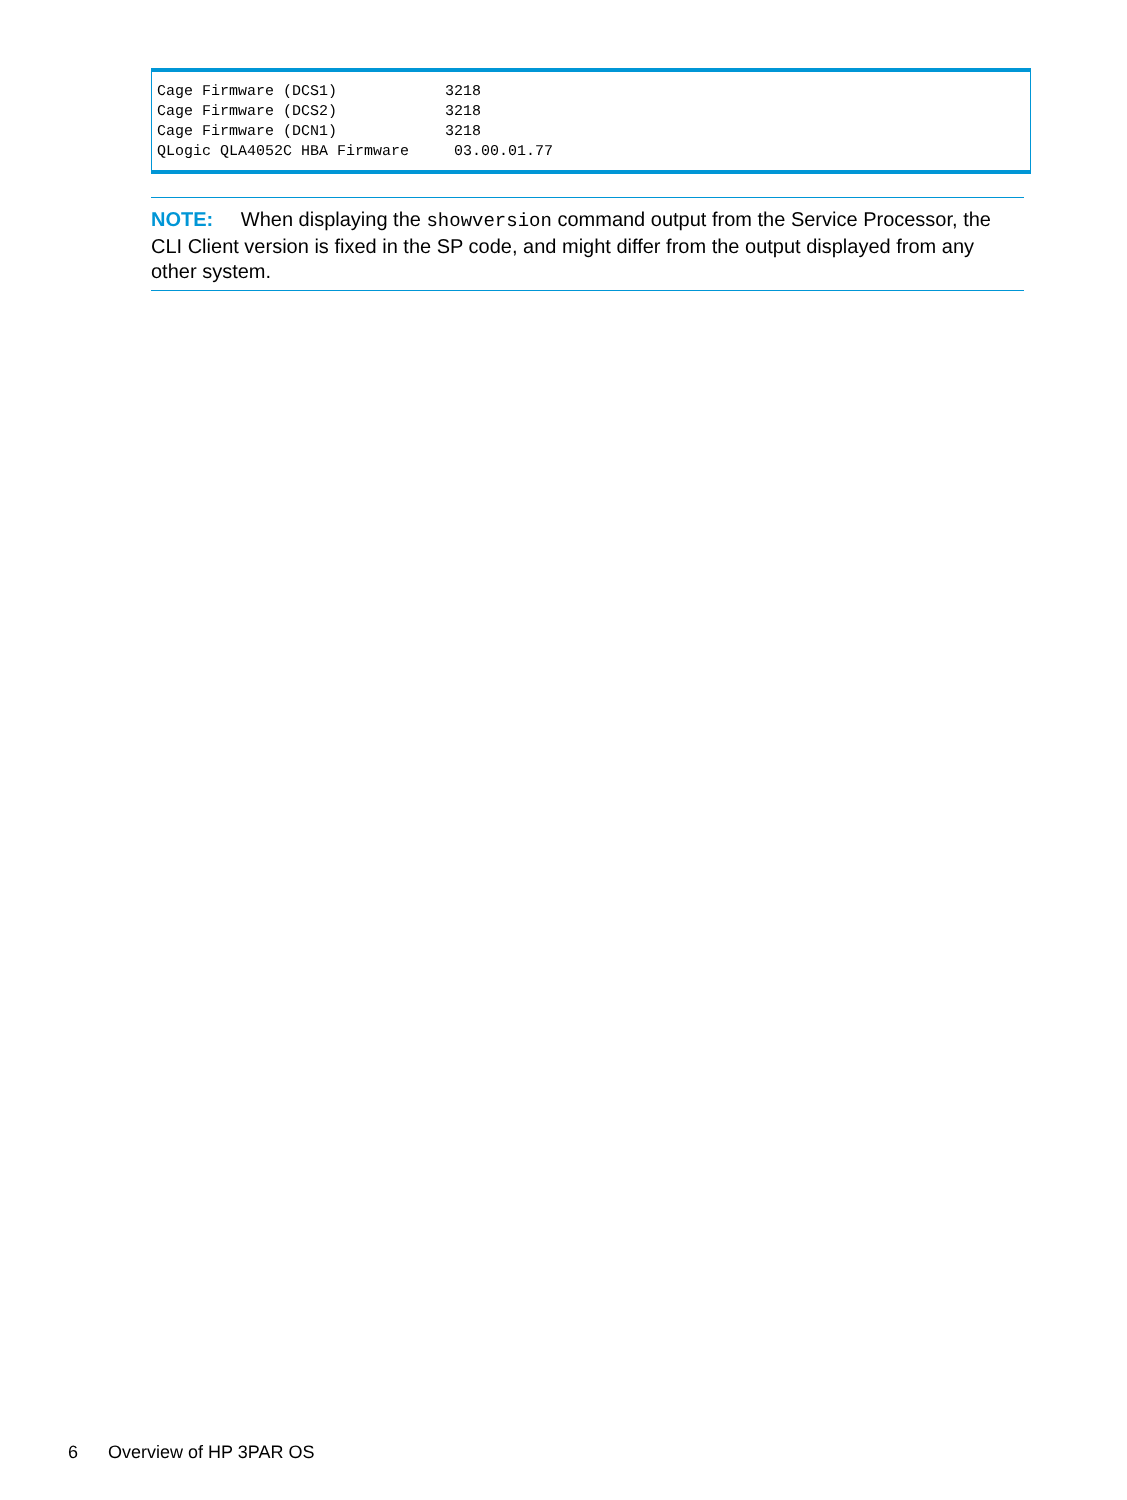Cage Firmware (DCS1)            3218
Cage Firmware (DCS2)            3218
Cage Firmware (DCN1)            3218
QLogic QLA4052C HBA Firmware     03.00.01.77
NOTE: When displaying the showversion command output from the Service Processor, the CLI Client version is fixed in the SP code, and might differ from the output displayed from any other system.
6 Overview of HP 3PAR OS